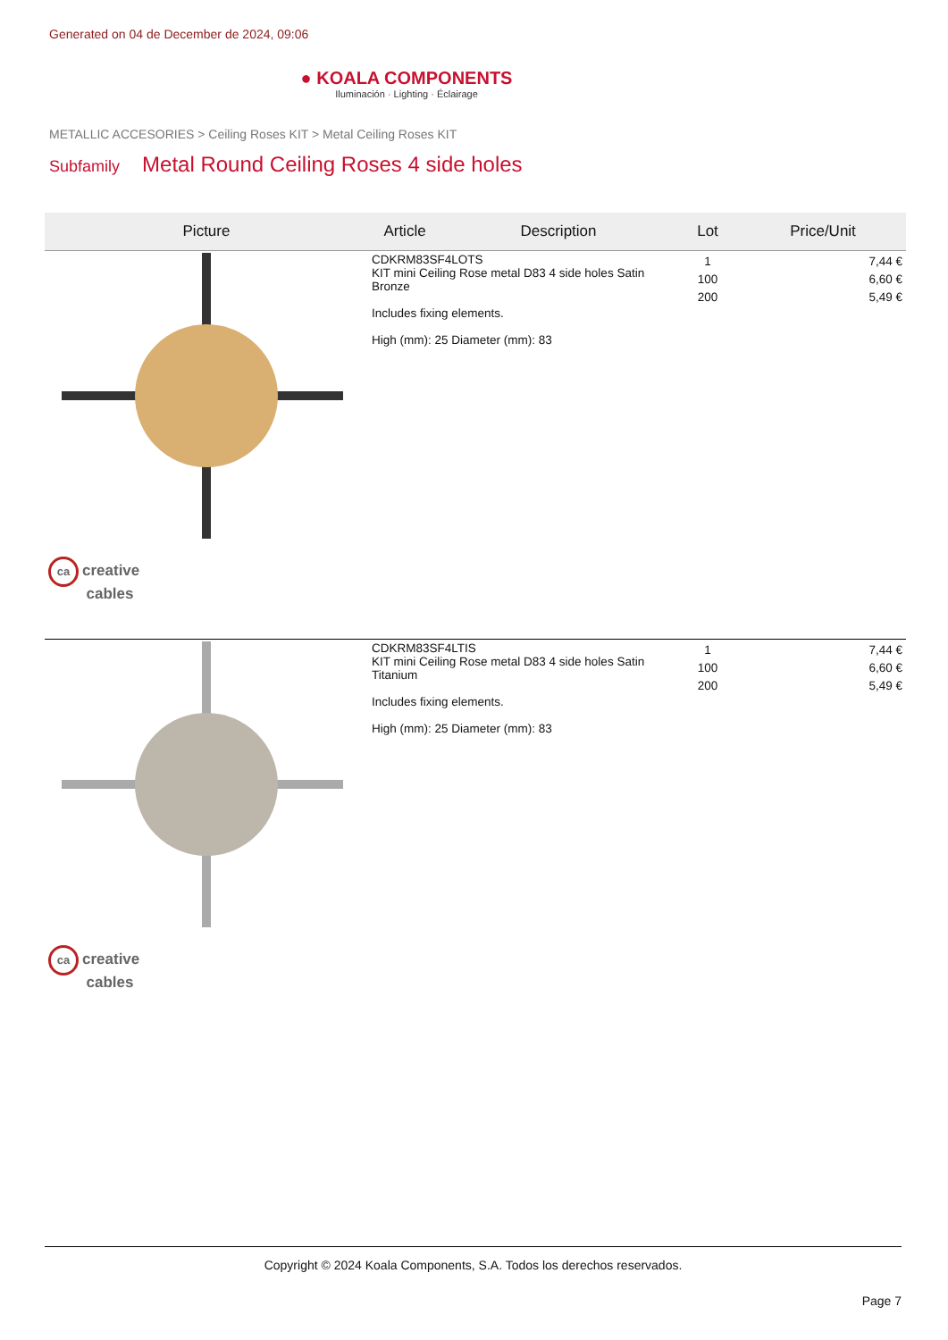Generated on 04 de December de 2024, 09:06
● KOALA COMPONENTS
Iluminación · Lighting · Éclairage
METALLIC ACCESORIES > Ceiling Roses KIT > Metal Ceiling Roses KIT
Subfamily Metal Round Ceiling Roses 4 side holes
| Picture | Article | Description | Lot | Price/Unit |
| --- | --- | --- | --- | --- |
| ca creative cables | CDKRM83SF4LOTS KIT mini Ceiling Rose metal D83 4 side holes Satin Bronze Includes fixing elements. High (mm): 25 Diameter (mm): 83 | | 1 100 200 | 7,44 € 6,60 € 5,49 € |
| ca creative cables | CDKRM83SF4LTIS KIT mini Ceiling Rose metal D83 4 side holes Satin Titanium Includes fixing elements. High (mm): 25 Diameter (mm): 83 | | 1 100 200 | 7,44 € 6,60 € 5,49 € |
Copyright © 2024 Koala Components, S.A. Todos los derechos reservados.
Page 7